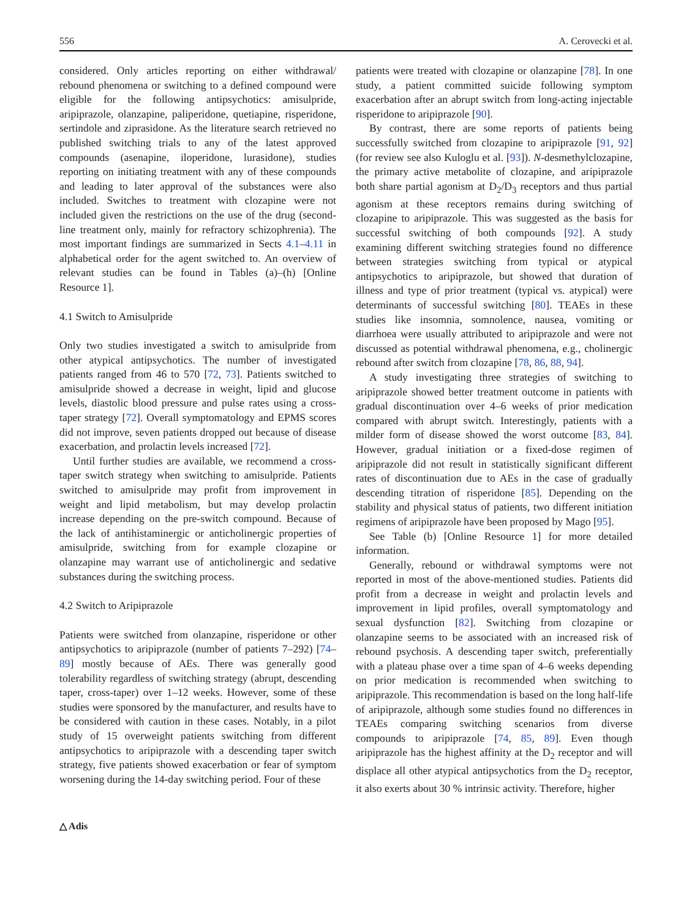556 A. Cerovecki et al.
considered. Only articles reporting on either withdrawal/ rebound phenomena or switching to a defined compound were eligible for the following antipsychotics: amisulpride, aripiprazole, olanzapine, paliperidone, quetiapine, risperidone, sertindole and ziprasidone. As the literature search retrieved no published switching trials to any of the latest approved compounds (asenapine, iloperidone, lurasidone), studies reporting on initiating treatment with any of these compounds and leading to later approval of the substances were also included. Switches to treatment with clozapine were not included given the restrictions on the use of the drug (second-line treatment only, mainly for refractory schizophrenia). The most important findings are summarized in Sects 4.1–4.11 in alphabetical order for the agent switched to. An overview of relevant studies can be found in Tables (a)–(h) [Online Resource 1].
4.1 Switch to Amisulpride
Only two studies investigated a switch to amisulpride from other atypical antipsychotics. The number of investigated patients ranged from 46 to 570 [72, 73]. Patients switched to amisulpride showed a decrease in weight, lipid and glucose levels, diastolic blood pressure and pulse rates using a cross-taper strategy [72]. Overall symptomatology and EPMS scores did not improve, seven patients dropped out because of disease exacerbation, and prolactin levels increased [72].
Until further studies are available, we recommend a cross-taper switch strategy when switching to amisulpride. Patients switched to amisulpride may profit from improvement in weight and lipid metabolism, but may develop prolactin increase depending on the pre-switch compound. Because of the lack of antihistaminergic or anticholinergic properties of amisulpride, switching from for example clozapine or olanzapine may warrant use of anticholinergic and sedative substances during the switching process.
4.2 Switch to Aripiprazole
Patients were switched from olanzapine, risperidone or other antipsychotics to aripiprazole (number of patients 7–292) [74–89] mostly because of AEs. There was generally good tolerability regardless of switching strategy (abrupt, descending taper, cross-taper) over 1–12 weeks. However, some of these studies were sponsored by the manufacturer, and results have to be considered with caution in these cases. Notably, in a pilot study of 15 overweight patients switching from different antipsychotics to aripiprazole with a descending taper switch strategy, five patients showed exacerbation or fear of symptom worsening during the 14-day switching period. Four of these
patients were treated with clozapine or olanzapine [78]. In one study, a patient committed suicide following symptom exacerbation after an abrupt switch from long-acting injectable risperidone to aripiprazole [90].
By contrast, there are some reports of patients being successfully switched from clozapine to aripiprazole [91, 92] (for review see also Kuloglu et al. [93]). N-desmethylclozapine, the primary active metabolite of clozapine, and aripiprazole both share partial agonism at D<sub>2</sub>/D<sub>3</sub> receptors and thus partial agonism at these receptors remains during switching of clozapine to aripiprazole. This was suggested as the basis for successful switching of both compounds [92]. A study examining different switching strategies found no difference between strategies switching from typical or atypical antipsychotics to aripiprazole, but showed that duration of illness and type of prior treatment (typical vs. atypical) were determinants of successful switching [80]. TEAEs in these studies like insomnia, somnolence, nausea, vomiting or diarrhoea were usually attributed to aripiprazole and were not discussed as potential withdrawal phenomena, e.g., cholinergic rebound after switch from clozapine [78, 86, 88, 94].
A study investigating three strategies of switching to aripiprazole showed better treatment outcome in patients with gradual discontinuation over 4–6 weeks of prior medication compared with abrupt switch. Interestingly, patients with a milder form of disease showed the worst outcome [83, 84]. However, gradual initiation or a fixed-dose regimen of aripiprazole did not result in statistically significant different rates of discontinuation due to AEs in the case of gradually descending titration of risperidone [85]. Depending on the stability and physical status of patients, two different initiation regimens of aripiprazole have been proposed by Mago [95].
See Table (b) [Online Resource 1] for more detailed information.
Generally, rebound or withdrawal symptoms were not reported in most of the above-mentioned studies. Patients did profit from a decrease in weight and prolactin levels and improvement in lipid profiles, overall symptomatology and sexual dysfunction [82]. Switching from clozapine or olanzapine seems to be associated with an increased risk of rebound psychosis. A descending taper switch, preferentially with a plateau phase over a time span of 4–6 weeks depending on prior medication is recommended when switching to aripiprazole. This recommendation is based on the long half-life of aripiprazole, although some studies found no differences in TEAEs comparing switching scenarios from diverse compounds to aripiprazole [74, 85, 89]. Even though aripiprazole has the highest affinity at the D<sub>2</sub> receptor and will displace all other atypical antipsychotics from the D<sub>2</sub> receptor, it also exerts about 30 % intrinsic activity. Therefore, higher
△ Adis